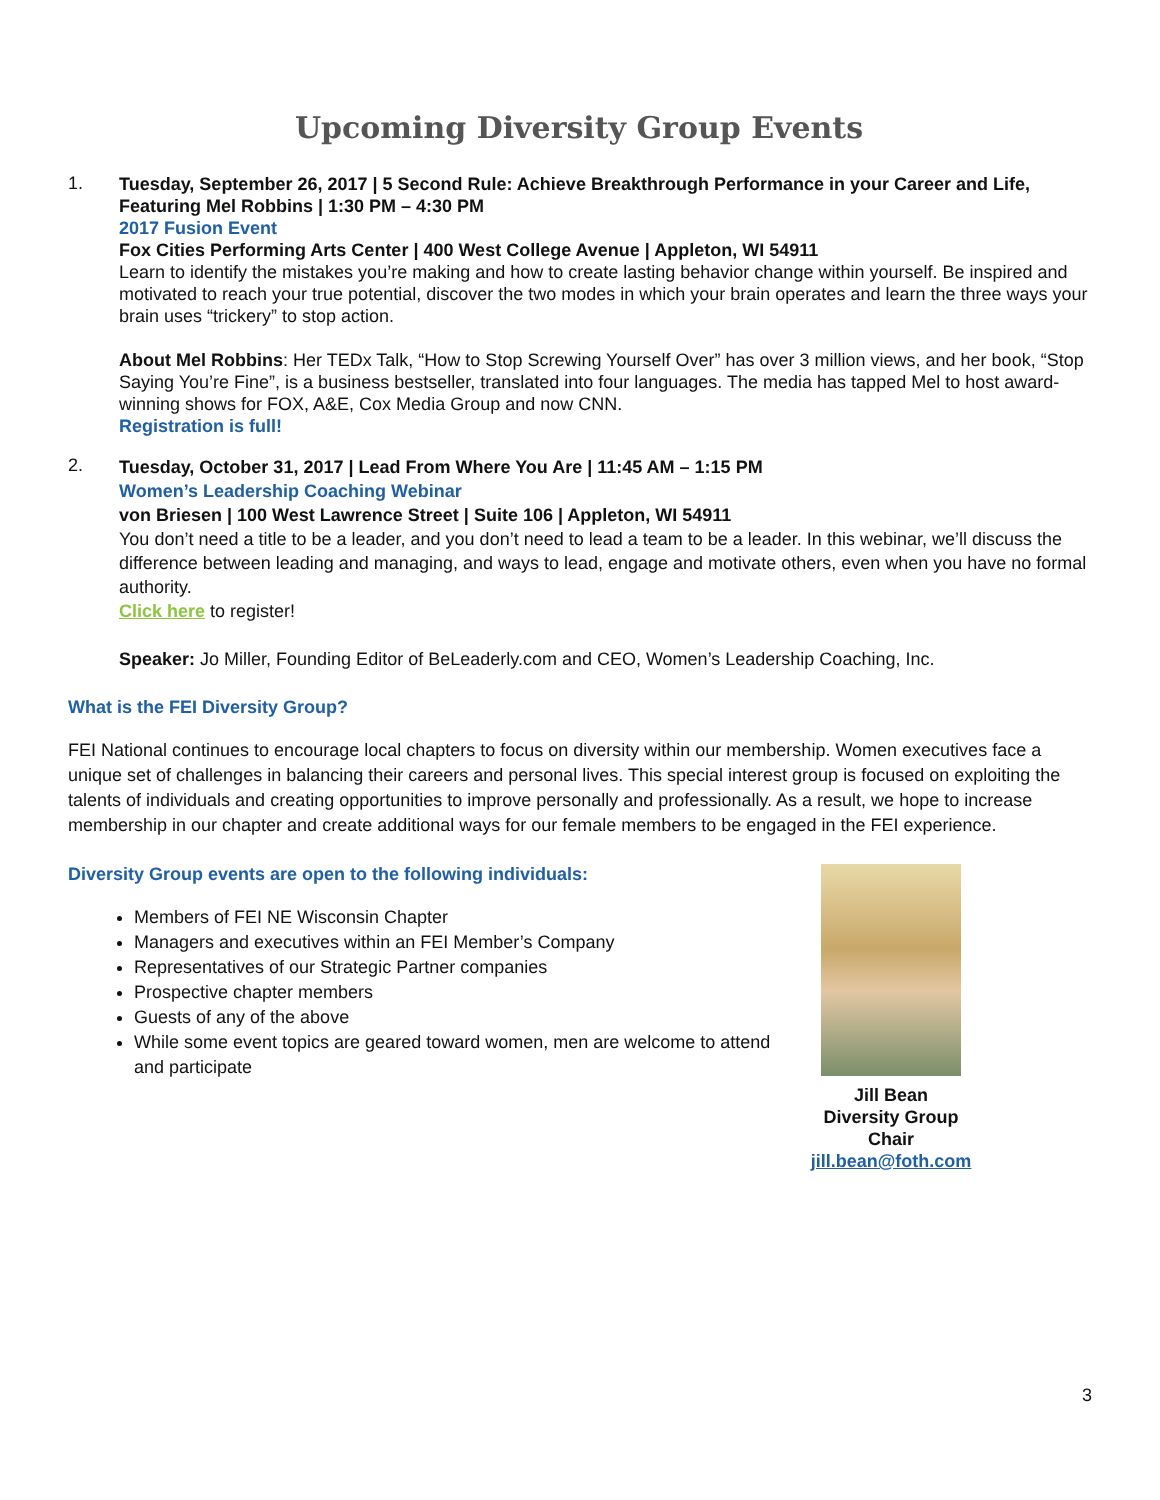Upcoming Diversity Group Events
1.
Tuesday, September 26, 2017 | 5 Second Rule: Achieve Breakthrough Performance in your Career and Life, Featuring Mel Robbins | 1:30 PM – 4:30 PM
2017 Fusion Event
Fox Cities Performing Arts Center | 400 West College Avenue | Appleton, WI 54911
Learn to identify the mistakes you’re making and how to create lasting behavior change within yourself. Be inspired and motivated to reach your true potential, discover the two modes in which your brain operates and learn the three ways your brain uses “trickery” to stop action.
About Mel Robbins: Her TEDx Talk, “How to Stop Screwing Yourself Over” has over 3 million views, and her book, “Stop Saying You’re Fine”, is a business bestseller, translated into four languages. The media has tapped Mel to host award-winning shows for FOX, A&E, Cox Media Group and now CNN.
Registration is full!
2.
Tuesday, October 31, 2017 | Lead From Where You Are | 11:45 AM – 1:15 PM
Women’s Leadership Coaching Webinar
von Briesen | 100 West Lawrence Street | Suite 106 | Appleton, WI 54911
You don’t need a title to be a leader, and you don’t need to lead a team to be a leader. In this webinar, we’ll discuss the difference between leading and managing, and ways to lead, engage and motivate others, even when you have no formal authority.
Click here to register!
Speaker: Jo Miller, Founding Editor of BeLeaderly.com and CEO, Women’s Leadership Coaching, Inc.
What is the FEI Diversity Group?
FEI National continues to encourage local chapters to focus on diversity within our membership. Women executives face a unique set of challenges in balancing their careers and personal lives. This special interest group is focused on exploiting the talents of individuals and creating opportunities to improve personally and professionally. As a result, we hope to increase membership in our chapter and create additional ways for our female members to be engaged in the FEI experience.
Diversity Group events are open to the following individuals:
Members of FEI NE Wisconsin Chapter
Managers and executives within an FEI Member’s Company
Representatives of our Strategic Partner companies
Prospective chapter members
Guests of any of the above
While some event topics are geared toward women, men are welcome to attend and participate
Jill Bean
Diversity Group Chair
jill.bean@foth.com
3